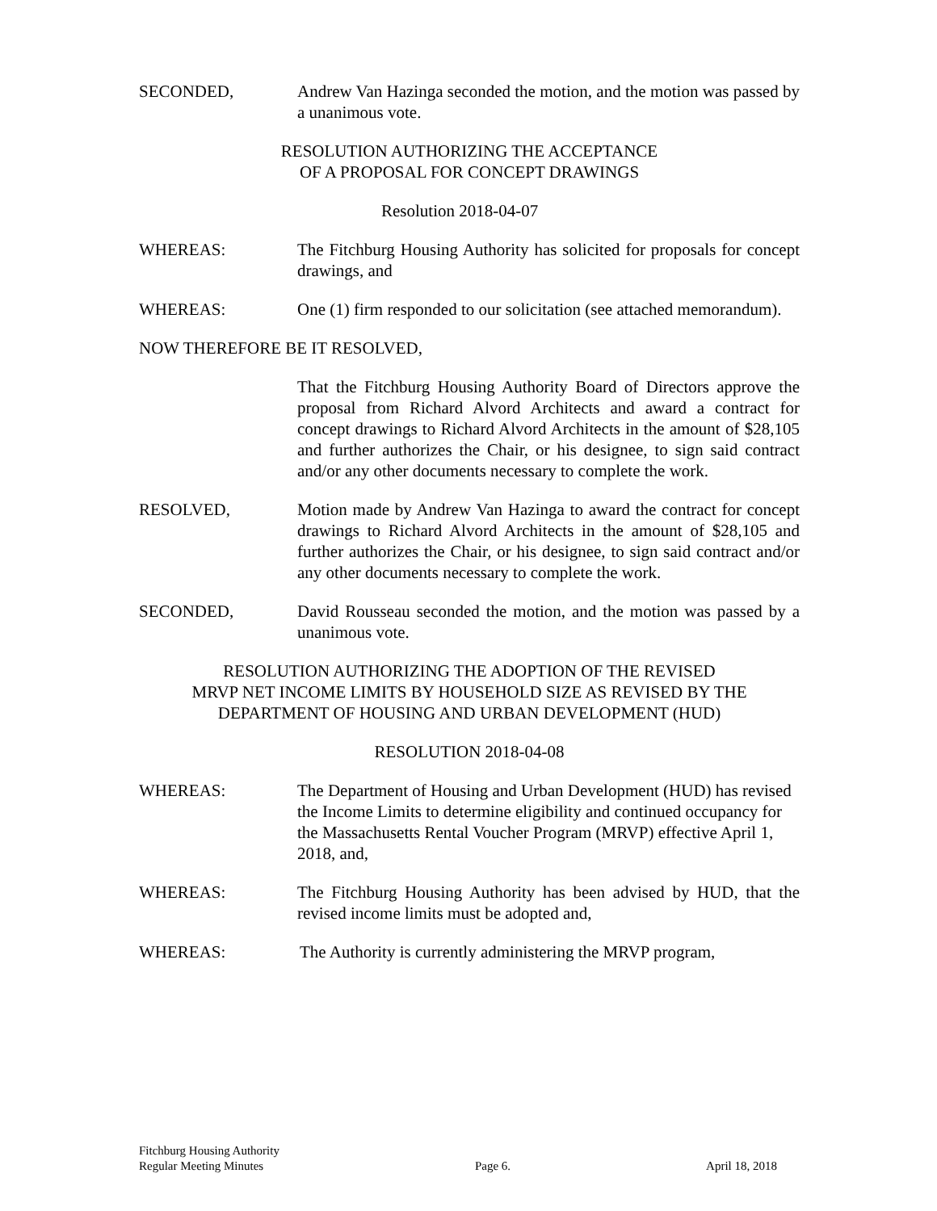SECONDED, Andrew Van Hazinga seconded the motion, and the motion was passed by a unanimous vote.
RESOLUTION AUTHORIZING THE ACCEPTANCE
OF A PROPOSAL FOR CONCEPT DRAWINGS
Resolution 2018-04-07
WHEREAS: The Fitchburg Housing Authority has solicited for proposals for concept drawings, and
WHEREAS: One (1) firm responded to our solicitation (see attached memorandum).
NOW THEREFORE BE IT RESOLVED,
That the Fitchburg Housing Authority Board of Directors approve the proposal from Richard Alvord Architects and award a contract for concept drawings to Richard Alvord Architects in the amount of $28,105 and further authorizes the Chair, or his designee, to sign said contract and/or any other documents necessary to complete the work.
RESOLVED, Motion made by Andrew Van Hazinga to award the contract for concept drawings to Richard Alvord Architects in the amount of $28,105 and further authorizes the Chair, or his designee, to sign said contract and/or any other documents necessary to complete the work.
SECONDED, David Rousseau seconded the motion, and the motion was passed by a unanimous vote.
RESOLUTION AUTHORIZING THE ADOPTION OF THE REVISED
MRVP NET INCOME LIMITS BY HOUSEHOLD SIZE AS REVISED BY THE
DEPARTMENT OF HOUSING AND URBAN DEVELOPMENT (HUD)
RESOLUTION 2018-04-08
WHEREAS: The Department of Housing and Urban Development (HUD) has revised the Income Limits to determine eligibility and continued occupancy for the Massachusetts Rental Voucher Program (MRVP) effective April 1, 2018, and,
WHEREAS: The Fitchburg Housing Authority has been advised by HUD, that the revised income limits must be adopted and,
WHEREAS: The Authority is currently administering the MRVP program,
Fitchburg Housing Authority
Regular Meeting Minutes
Page 6.
April 18, 2018